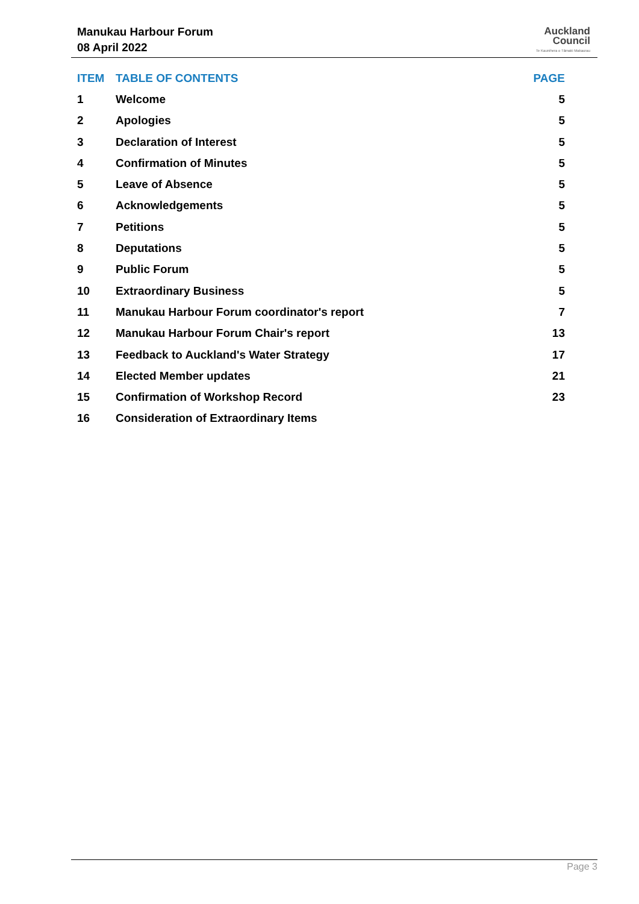Manukau Harbour Forum
08 April 2022
Auckland
Council
Te Kaunihera o Tāmaki Makaurau
| ITEM | TABLE OF CONTENTS | PAGE |
| --- | --- | --- |
| 1 | Welcome | 5 |
| 2 | Apologies | 5 |
| 3 | Declaration of Interest | 5 |
| 4 | Confirmation of Minutes | 5 |
| 5 | Leave of Absence | 5 |
| 6 | Acknowledgements | 5 |
| 7 | Petitions | 5 |
| 8 | Deputations | 5 |
| 9 | Public Forum | 5 |
| 10 | Extraordinary Business | 5 |
| 11 | Manukau Harbour Forum coordinator's report | 7 |
| 12 | Manukau Harbour Forum Chair's report | 13 |
| 13 | Feedback to Auckland's Water Strategy | 17 |
| 14 | Elected Member updates | 21 |
| 15 | Confirmation of Workshop Record | 23 |
| 16 | Consideration of Extraordinary Items | |
Page 3